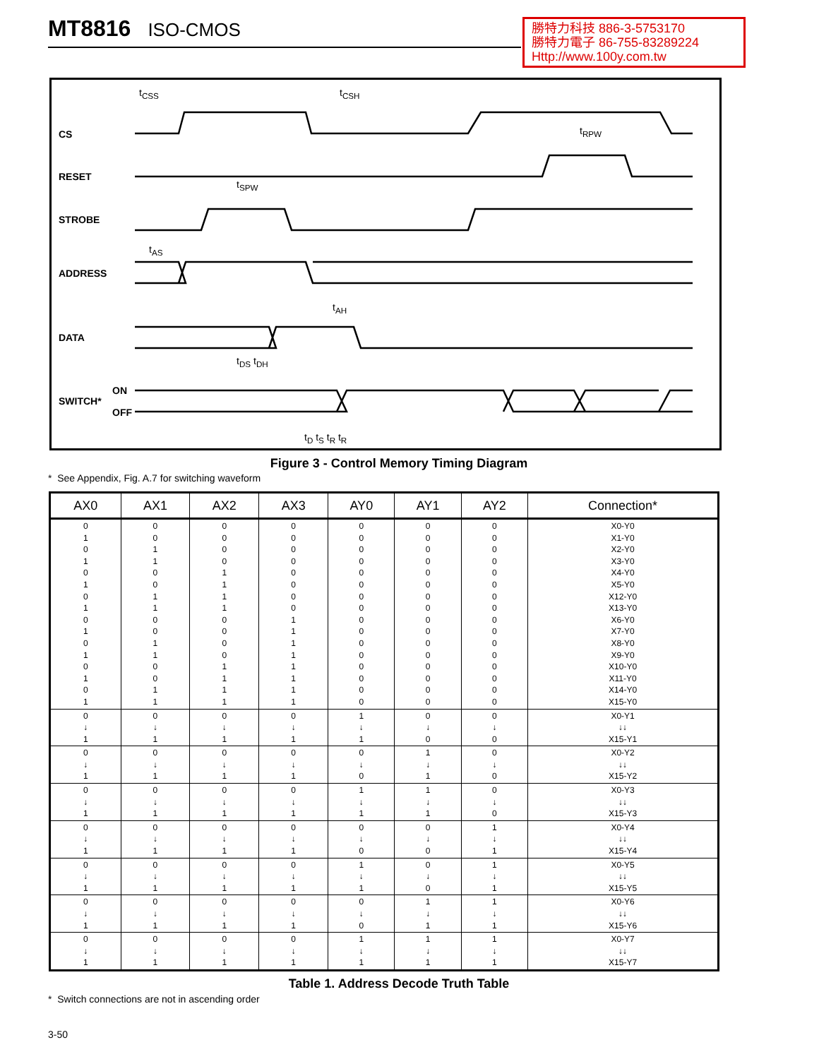MT8816 ISO-CMOS
勝特力科技 886-3-5753170
勝特力電子 86-755-83289224
Http://www.100y.com.tw
CS
RESET
STROBE
ADDRESS
DATA
SWITCH*
ON
OFF
t<sub>CSS</sub> t<sub>CSH</sub>
t<sub>RPW</sub>
t<sub>SPW</sub>
t<sub>AS</sub>
t<sub>AH</sub>
t<sub>DS</sub> t<sub>DH</sub>
t<sub>D</sub> t<sub>S</sub> t<sub>R</sub> t<sub>R</sub>
Figure 3 - Control Memory Timing Diagram
* See Appendix, Fig. A.7 for switching waveform
| AX0 | AX1 | AX2 | AX3 | AY0 | AY1 | AY2 | Connection* |
| --- | --- | --- | --- | --- | --- | --- | --- |
| 0 1 0 1 0 1 0 1 0 1 0 1 0 1 0 1 | 0 0 1 1 0 0 1 1 0 0 1 1 0 0 1 1 | 0 0 0 0 1 1 1 1 0 0 0 0 1 1 1 1 | 0 0 0 0 0 0 0 0 1 1 1 1 1 1 1 1 | 0 0 0 0 0 0 0 0 0 0 0 0 0 0 0 0 | 0 0 0 0 0 0 0 0 0 0 0 0 0 0 0 0 | 0 0 0 0 0 0 0 0 0 0 0 0 0 0 0 0 | X0-Y0 X1-Y0 X2-Y0 X3-Y0 X4-Y0 X5-Y0 X12-Y0 X13-Y0 X6-Y0 X7-Y0 X8-Y0 X9-Y0 X10-Y0 X11-Y0 X14-Y0 X15-Y0 |
| 0 ↓ 1 | 0 ↓ 1 | 0 ↓ 1 | 0 ↓ 1 | 1 ↓ 1 | 0 ↓ 0 | 0 ↓ 0 | X0-Y1 ↓↓ X15-Y1 |
| 0 ↓ 1 | 0 ↓ 1 | 0 ↓ 1 | 0 ↓ 1 | 0 ↓ 0 | 1 ↓ 1 | 0 ↓ 0 | X0-Y2 ↓↓ X15-Y2 |
| 0 ↓ 1 | 0 ↓ 1 | 0 ↓ 1 | 0 ↓ 1 | 1 ↓ 1 | 1 ↓ 1 | 0 ↓ 0 | X0-Y3 ↓↓ X15-Y3 |
| 0 ↓ 1 | 0 ↓ 1 | 0 ↓ 1 | 0 ↓ 1 | 0 ↓ 0 | 0 ↓ 0 | 1 ↓ 1 | X0-Y4 ↓↓ X15-Y4 |
| 0 ↓ 1 | 0 ↓ 1 | 0 ↓ 1 | 0 ↓ 1 | 1 ↓ 1 | 0 ↓ 0 | 1 ↓ 1 | X0-Y5 ↓↓ X15-Y5 |
| 0 ↓ 1 | 0 ↓ 1 | 0 ↓ 1 | 0 ↓ 1 | 0 ↓ 0 | 1 ↓ 1 | 1 ↓ 1 | X0-Y6 ↓↓ X15-Y6 |
| 0 ↓ 1 | 0 ↓ 1 | 0 ↓ 1 | 0 ↓ 1 | 1 ↓ 1 | 1 ↓ 1 | 1 ↓ 1 | X0-Y7 ↓↓ X15-Y7 |
Table 1. Address Decode Truth Table
* Switch connections are not in ascending order
3-50